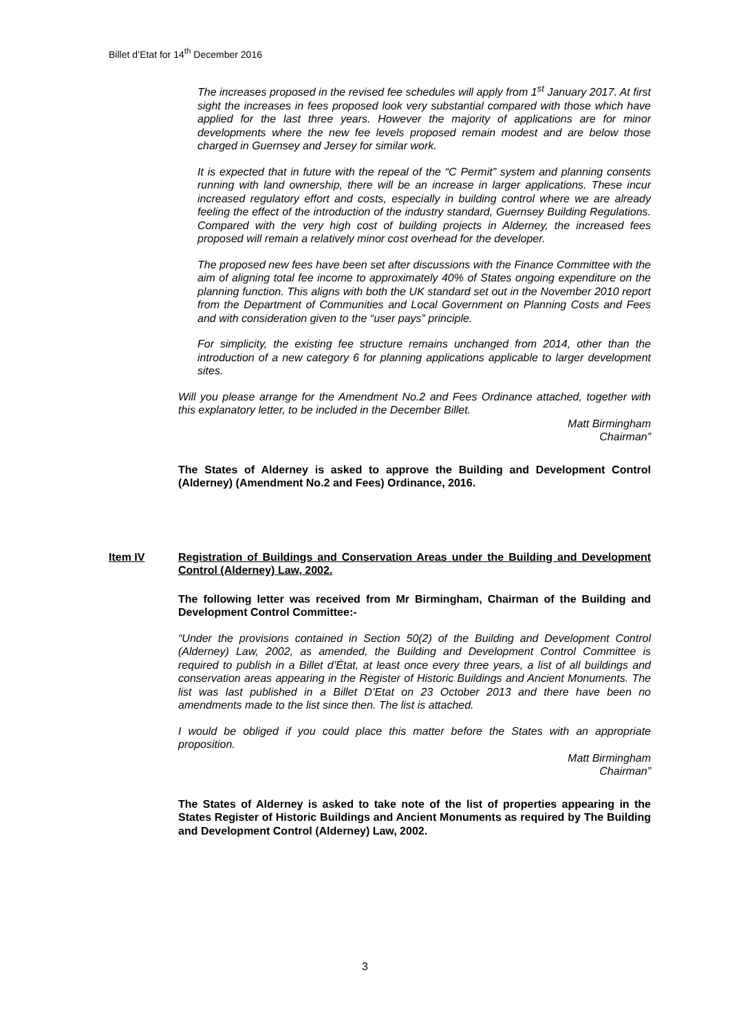Billet d’Etat for 14<sup>th</sup> December 2016
The increases proposed in the revised fee schedules will apply from 1<sup>st</sup> January 2017. At first sight the increases in fees proposed look very substantial compared with those which have applied for the last three years. However the majority of applications are for minor developments where the new fee levels proposed remain modest and are below those charged in Guernsey and Jersey for similar work.
It is expected that in future with the repeal of the “C Permit” system and planning consents running with land ownership, there will be an increase in larger applications. These incur increased regulatory effort and costs, especially in building control where we are already feeling the effect of the introduction of the industry standard, Guernsey Building Regulations. Compared with the very high cost of building projects in Alderney, the increased fees proposed will remain a relatively minor cost overhead for the developer.
The proposed new fees have been set after discussions with the Finance Committee with the aim of aligning total fee income to approximately 40% of States ongoing expenditure on the planning function. This aligns with both the UK standard set out in the November 2010 report from the Department of Communities and Local Government on Planning Costs and Fees and with consideration given to the “user pays” principle.
For simplicity, the existing fee structure remains unchanged from 2014, other than the introduction of a new category 6 for planning applications applicable to larger development sites.
Will you please arrange for the Amendment No.2 and Fees Ordinance attached, together with this explanatory letter, to be included in the December Billet.
Matt Birmingham
Chairman”
The States of Alderney is asked to approve the Building and Development Control (Alderney) (Amendment No.2 and Fees) Ordinance, 2016.
Item IV Registration of Buildings and Conservation Areas under the Building and Development Control (Alderney) Law, 2002.
The following letter was received from Mr Birmingham, Chairman of the Building and Development Control Committee:-
“Under the provisions contained in Section 50(2) of the Building and Development Control (Alderney) Law, 2002, as amended, the Building and Development Control Committee is required to publish in a Billet d’État, at least once every three years, a list of all buildings and conservation areas appearing in the Register of Historic Buildings and Ancient Monuments. The list was last published in a Billet D’Etat on 23 October 2013 and there have been no amendments made to the list since then. The list is attached.
I would be obliged if you could place this matter before the States with an appropriate proposition.
Matt Birmingham
Chairman”
The States of Alderney is asked to take note of the list of properties appearing in the States Register of Historic Buildings and Ancient Monuments as required by The Building and Development Control (Alderney) Law, 2002.
3